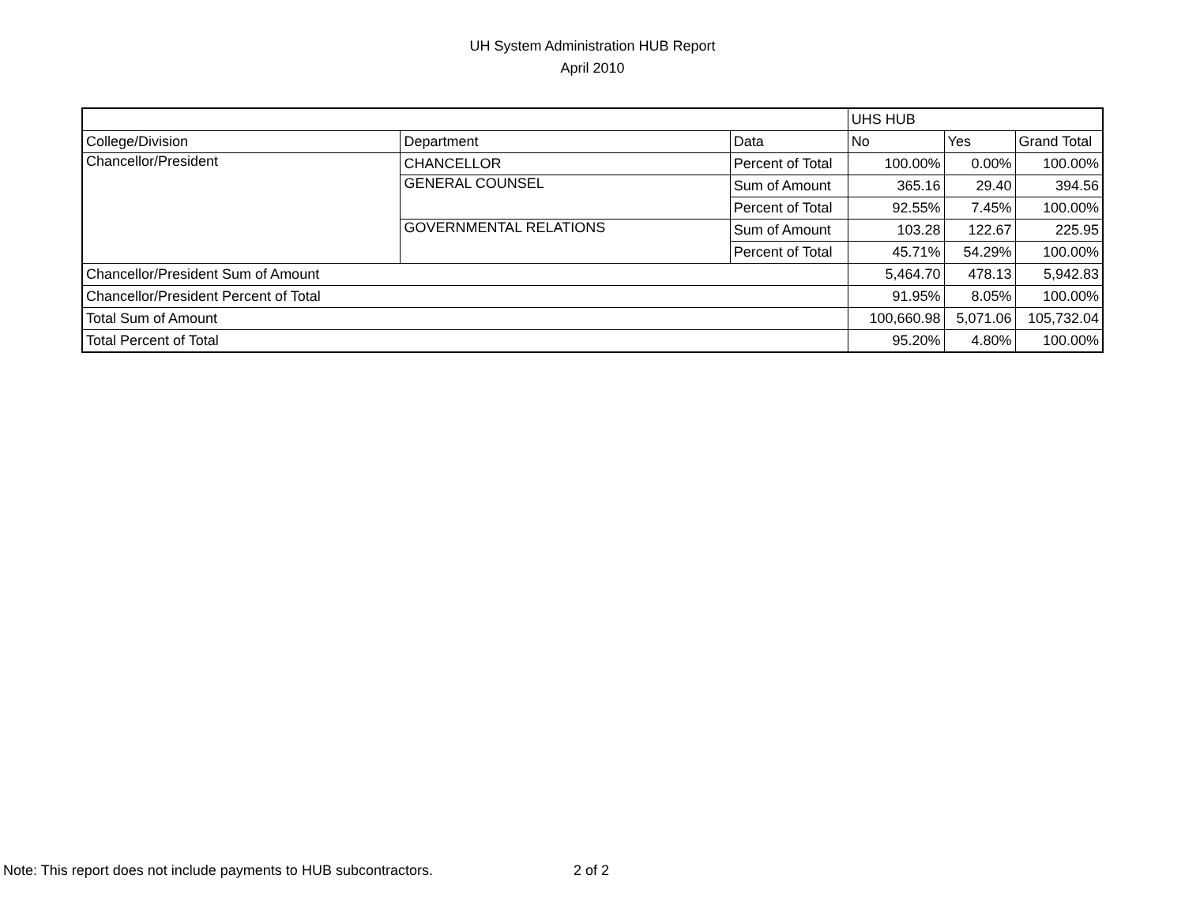UH System Administration HUB Report
April 2010
| | | | UHS HUB | | |
| College/Division | Department | Data | No | Yes | Grand Total |
| Chancellor/President | CHANCELLOR | Percent of Total | 100.00% | 0.00% | 100.00% |
| | GENERAL COUNSEL | Sum of Amount | 365.16 | 29.40 | 394.56 |
| | | Percent of Total | 92.55% | 7.45% | 100.00% |
| | GOVERNMENTAL RELATIONS | Sum of Amount | 103.28 | 122.67 | 225.95 |
| | | Percent of Total | 45.71% | 54.29% | 100.00% |
| Chancellor/President Sum of Amount | | | 5,464.70 | 478.13 | 5,942.83 |
| Chancellor/President Percent of Total | | | 91.95% | 8.05% | 100.00% |
| Total Sum of Amount | | | 100,660.98 | 5,071.06 | 105,732.04 |
| Total Percent of Total | | | 95.20% | 4.80% | 100.00% |
Note: This report does not include payments to HUB subcontractors.
2 of 2